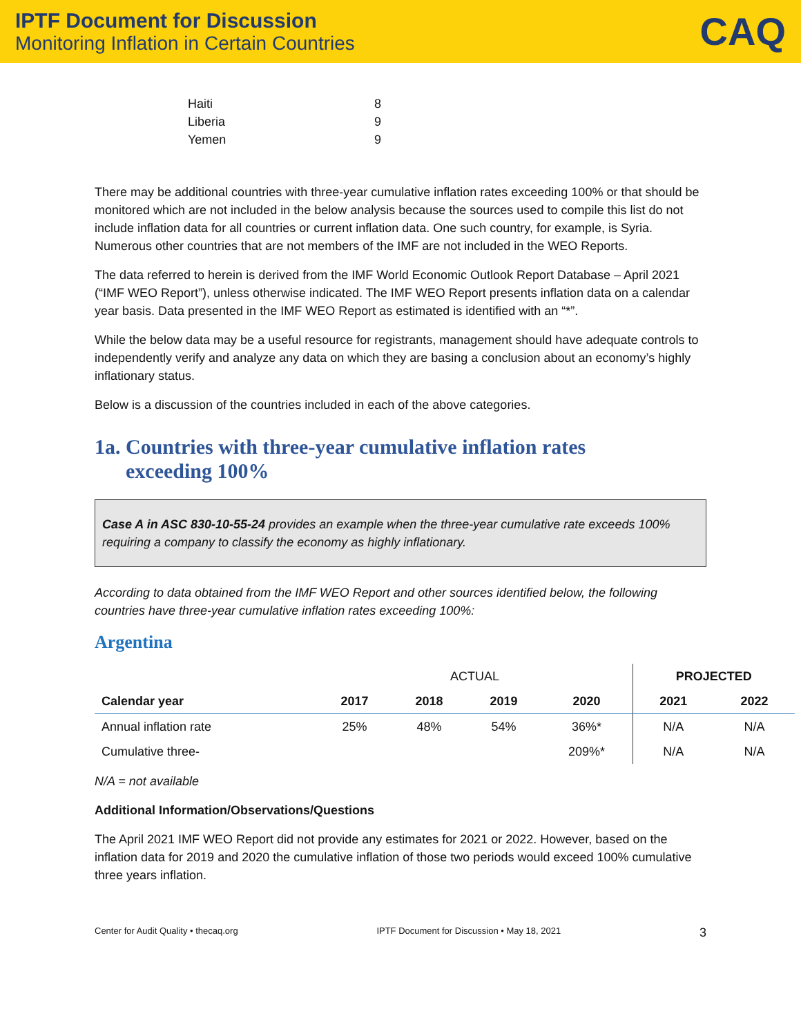IPTF Document for Discussion
Monitoring Inflation in Certain Countries
CAQ
| Haiti | 8 |
| Liberia | 9 |
| Yemen | 9 |
There may be additional countries with three-year cumulative inflation rates exceeding 100% or that should be monitored which are not included in the below analysis because the sources used to compile this list do not include inflation data for all countries or current inflation data. One such country, for example, is Syria. Numerous other countries that are not members of the IMF are not included in the WEO Reports.
The data referred to herein is derived from the IMF World Economic Outlook Report Database – April 2021 (“IMF WEO Report”), unless otherwise indicated. The IMF WEO Report presents inflation data on a calendar year basis. Data presented in the IMF WEO Report as estimated is identified with an “*”.
While the below data may be a useful resource for registrants, management should have adequate controls to independently verify and analyze any data on which they are basing a conclusion about an economy’s highly inflationary status.
Below is a discussion of the countries included in each of the above categories.
1a. Countries with three-year cumulative inflation rates
exceeding 100%
Case A in ASC 830-10-55-24 provides an example when the three-year cumulative rate exceeds 100% requiring a company to classify the economy as highly inflationary.
According to data obtained from the IMF WEO Report and other sources identified below, the following countries have three-year cumulative inflation rates exceeding 100%:
Argentina
| | ACTUAL | | | | PROJECTED | |
| --- | --- | --- | --- | --- | --- | --- |
| Calendar year | 2017 | 2018 | 2019 | 2020 | 2021 | 2022 |
| Annual inflation rate | 25% | 48% | 54% | 36%* | N/A | N/A |
| Cumulative three- | | | | 209%* | N/A | N/A |
N/A = not available
Additional Information/Observations/Questions
The April 2021 IMF WEO Report did not provide any estimates for 2021 or 2022. However, based on the inflation data for 2019 and 2020 the cumulative inflation of those two periods would exceed 100% cumulative three years inflation.
Center for Audit Quality • thecaq.org IPTF Document for Discussion • May 18, 2021 3